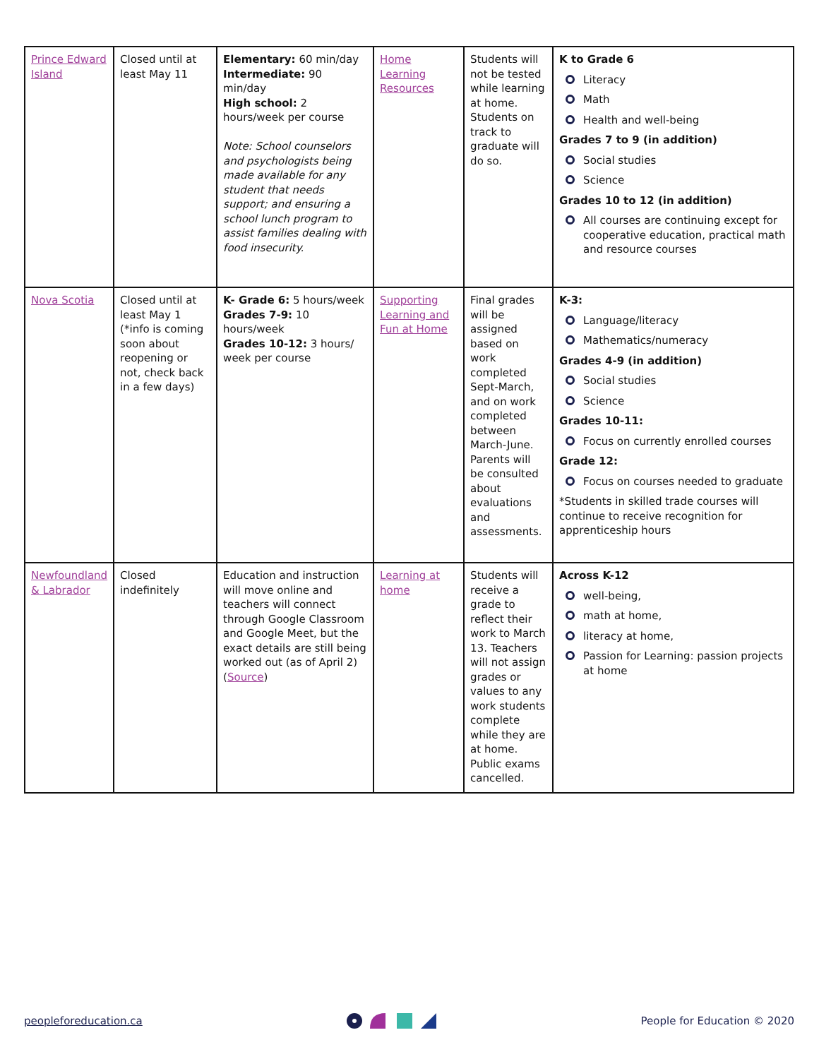| Prince Edward Island | Closed until at least May 11 | Elementary: 60 min/day Intermediate: 90 min/day High school: 2 hours/week per course Note: School counselors and psychologists being made available for any student that needs support; and ensuring a school lunch program to assist families dealing with food insecurity. | Home Learning Resources | Students will not be tested while learning at home. Students on track to graduate will do so. | K to Grade 6 Literacy Math Health and well-being Grades 7 to 9 (in addition) Social studies Science Grades 10 to 12 (in addition) All courses are continuing except for cooperative education, practical math and resource courses |
| Nova Scotia | Closed until at least May 1 (*info is coming soon about reopening or not, check back in a few days) | K- Grade 6: 5 hours/week Grades 7-9: 10 hours/week Grades 10-12: 3 hours/ week per course | Supporting Learning and Fun at Home | Final grades will be assigned based on work completed Sept-March, and on work completed between March-June. Parents will be consulted about evaluations and assessments. | K-3: Language/literacy Mathematics/numeracy Grades 4-9 (in addition) Social studies Science Grades 10-11: Focus on currently enrolled courses Grade 12: Focus on courses needed to graduate *Students in skilled trade courses will continue to receive recognition for apprenticeship hours |
| Newfoundland & Labrador | Closed indefinitely | Education and instruction will move online and teachers will connect through Google Classroom and Google Meet, but the exact details are still being worked out (as of April 2) ( Source ) | Learning at home | Students will receive a grade to reflect their work to March 13. Teachers will not assign grades or values to any work students complete while they are at home. Public exams cancelled. | Across K-12 well-being, math at home, literacy at home, Passion for Learning: passion projects at home |
peopleforeducation.ca People for Education © 2020